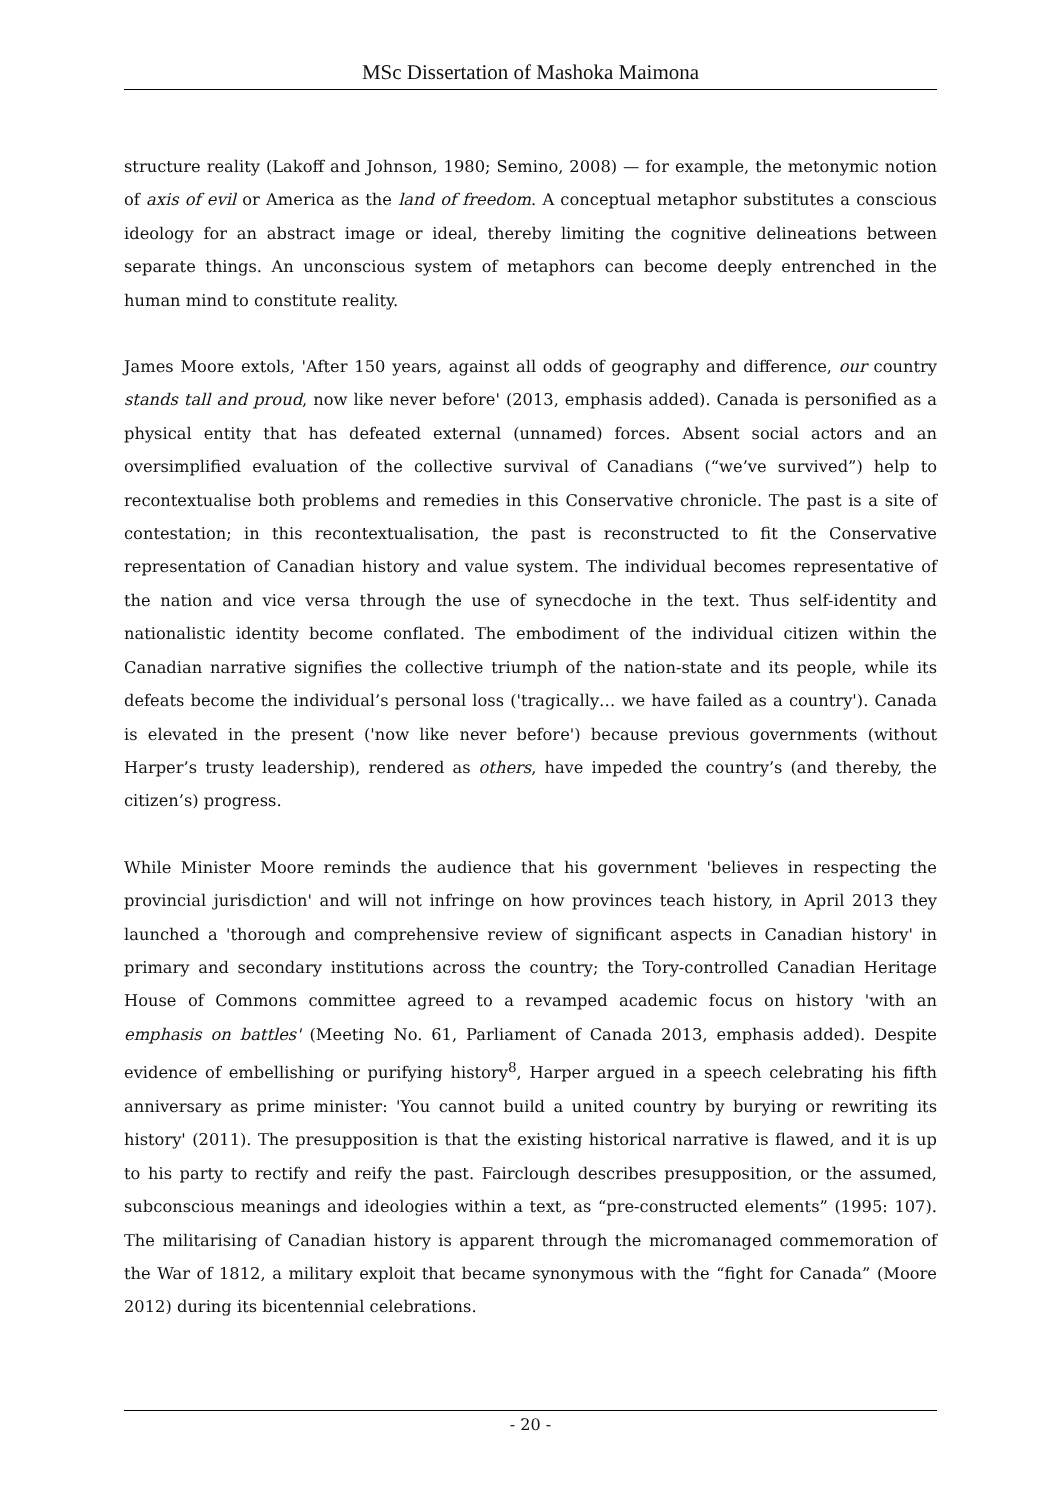MSc Dissertation of Mashoka Maimona
structure reality (Lakoff and Johnson, 1980; Semino, 2008) — for example, the metonymic notion of axis of evil or America as the land of freedom. A conceptual metaphor substitutes a conscious ideology for an abstract image or ideal, thereby limiting the cognitive delineations between separate things. An unconscious system of metaphors can become deeply entrenched in the human mind to constitute reality.
James Moore extols, 'After 150 years, against all odds of geography and difference, our country stands tall and proud, now like never before' (2013, emphasis added). Canada is personified as a physical entity that has defeated external (unnamed) forces. Absent social actors and an oversimplified evaluation of the collective survival of Canadians (“we’ve survived”) help to recontextualise both problems and remedies in this Conservative chronicle. The past is a site of contestation; in this recontextualisation, the past is reconstructed to fit the Conservative representation of Canadian history and value system. The individual becomes representative of the nation and vice versa through the use of synecdoche in the text. Thus self-identity and nationalistic identity become conflated. The embodiment of the individual citizen within the Canadian narrative signifies the collective triumph of the nation-state and its people, while its defeats become the individual’s personal loss ('tragically… we have failed as a country'). Canada is elevated in the present ('now like never before') because previous governments (without Harper’s trusty leadership), rendered as others, have impeded the country’s (and thereby, the citizen’s) progress.
While Minister Moore reminds the audience that his government 'believes in respecting the provincial jurisdiction' and will not infringe on how provinces teach history, in April 2013 they launched a 'thorough and comprehensive review of significant aspects in Canadian history' in primary and secondary institutions across the country; the Tory-controlled Canadian Heritage House of Commons committee agreed to a revamped academic focus on history 'with an emphasis on battles' (Meeting No. 61, Parliament of Canada 2013, emphasis added). Despite evidence of embellishing or purifying history<sup>8</sup>, Harper argued in a speech celebrating his fifth anniversary as prime minister: 'You cannot build a united country by burying or rewriting its history' (2011). The presupposition is that the existing historical narrative is flawed, and it is up to his party to rectify and reify the past. Fairclough describes presupposition, or the assumed, subconscious meanings and ideologies within a text, as “pre-constructed elements” (1995: 107). The militarising of Canadian history is apparent through the micromanaged commemoration of the War of 1812, a military exploit that became synonymous with the “fight for Canada” (Moore 2012) during its bicentennial celebrations.
- 20 -